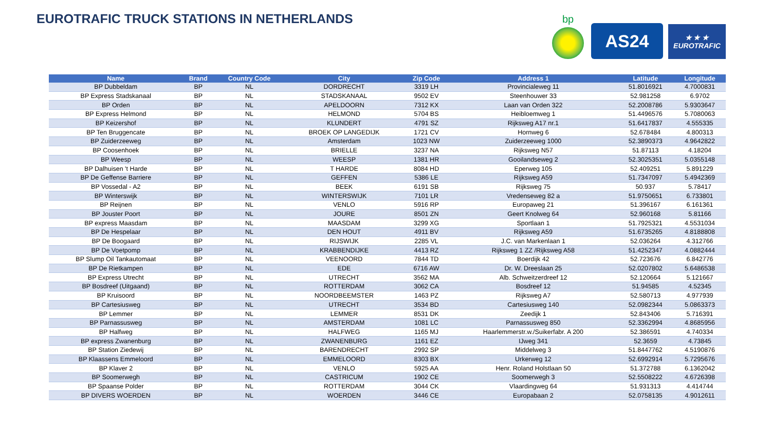EUROTRAFIC TRUCK STATIONS IN NETHERLANDS
bp
AS24
★ ★ ★
EUROTRAFIC
| Name | Brand | Country Code | City | Zip Code | Address 1 | Latitude | Longitude |
| --- | --- | --- | --- | --- | --- | --- | --- |
| BP Dubbeldam | BP | NL | DORDRECHT | 3319 LH | Provincialeweg 11 | 51.8016921 | 4.7000831 |
| BP Express Stadskanaal | BP | NL | STADSKANAAL | 9502 EV | Steenhouwer 33 | 52.981258 | 6.9702 |
| BP Orden | BP | NL | APELDOORN | 7312 KX | Laan van Orden 322 | 52.2008786 | 5.9303647 |
| BP Express Helmond | BP | NL | HELMOND | 5704 BS | Heibloemweg 1 | 51.4496576 | 5.7080063 |
| BP Keizershof | BP | NL | KLUNDERT | 4791 SZ | Rijksweg A17 nr.1 | 51.6417837 | 4.555335 |
| BP Ten Bruggencate | BP | NL | BROEK OP LANGEDIJK | 1721 CV | Hornweg 6 | 52.678484 | 4.800313 |
| BP Zuiderzeeweg | BP | NL | Amsterdam | 1023 NW | Zuiderzeeweg 1000 | 52.3890373 | 4.9642822 |
| BP Coosenhoek | BP | NL | BRIELLE | 3237 NA | Rijksweg N57 | 51.87113 | 4.18204 |
| BP Weesp | BP | NL | WEESP | 1381 HR | Gooilandseweg 2 | 52.3025351 | 5.0355148 |
| BP Dalhuisen 't Harde | BP | NL | T HARDE | 8084 HD | Eperweg 105 | 52.409251 | 5.891229 |
| BP De Geffense Barriere | BP | NL | GEFFEN | 5386 LE | Rijksweg A59 | 51.7347097 | 5.4942369 |
| BP Vossedal - A2 | BP | NL | BEEK | 6191 SB | Rijksweg 75 | 50.937 | 5.78417 |
| BP Winterswijk | BP | NL | WINTERSWIJK | 7101 LR | Vredenseweg 82 a | 51.9750651 | 6.733801 |
| BP Reijnen | BP | NL | VENLO | 5916 RP | Europaweg 21 | 51.396167 | 6.161361 |
| BP Jouster Poort | BP | NL | JOURE | 8501 ZN | Geert Knolweg 64 | 52.960168 | 5.81166 |
| BP express Maasdam | BP | NL | MAASDAM | 3299 XG | Sportlaan 1 | 51.7925321 | 4.5531034 |
| BP De Hespelaar | BP | NL | DEN HOUT | 4911 BV | Rijksweg A59 | 51.6735265 | 4.8188808 |
| BP De Boogaard | BP | NL | RIJSWIJK | 2285 VL | J.C. van Markenlaan 1 | 52.036264 | 4.312766 |
| BP De Voetpomp | BP | NL | KRABBENDIJKE | 4413 RZ | Rijksweg 1 ZZ /Rijksweg A58 | 51.4252347 | 4.0882444 |
| BP Slump Oil Tankautomaat | BP | NL | VEENOORD | 7844 TD | Boerdijk 42 | 52.723676 | 6.842776 |
| BP De Rietkampen | BP | NL | EDE | 6716 AW | Dr. W. Dreeslaan 25 | 52.0207802 | 5.6486538 |
| BP Express Utrecht | BP | NL | UTRECHT | 3562 MA | Alb. Schweitzerdreef 12 | 52.120664 | 5.121667 |
| BP Bosdreef (Uitgaand) | BP | NL | ROTTERDAM | 3062 CA | Bosdreef 12 | 51.94585 | 4.52345 |
| BP Kruisoord | BP | NL | NOORDBEEMSTER | 1463 PZ | Rijksweg A7 | 52.580713 | 4.977939 |
| BP Cartesiusweg | BP | NL | UTRECHT | 3534 BD | Cartesiusweg 140 | 52.0982344 | 5.0863373 |
| BP Lemmer | BP | NL | LEMMER | 8531 DK | Zeedijk 1 | 52.843406 | 5.716391 |
| BP Parnassusweg | BP | NL | AMSTERDAM | 1081 LC | Parnassusweg 850 | 52.3362994 | 4.8685956 |
| BP Halfweg | BP | NL | HALFWEG | 1165 MJ | Haarlemmerstr.w./Suikerfabr. A 200 | 52.386591 | 4.740334 |
| BP express Zwanenburg | BP | NL | ZWANENBURG | 1161 EZ | IJweg 341 | 52.3659 | 4.73845 |
| BP Station Ziedewij | BP | NL | BARENDRECHT | 2992 SP | Middelweg 3 | 51.8447762 | 4.5190876 |
| BP Klaassens Emmeloord | BP | NL | EMMELOORD | 8303 BX | Urkerweg 12 | 52.6992914 | 5.7295676 |
| BP Klaver 2 | BP | NL | VENLO | 5925 AA | Henr. Roland Holstlaan 50 | 51.372788 | 6.1362042 |
| BP Soomerwegh | BP | NL | CASTRICUM | 1902 CE | Soomerwegh 3 | 52.5508222 | 4.6726398 |
| BP Spaanse Polder | BP | NL | ROTTERDAM | 3044 CK | Vlaardingweg 64 | 51.931313 | 4.414744 |
| BP DIVERS WOERDEN | BP | NL | WOERDEN | 3446 CE | Europabaan 2 | 52.0758135 | 4.9012611 |